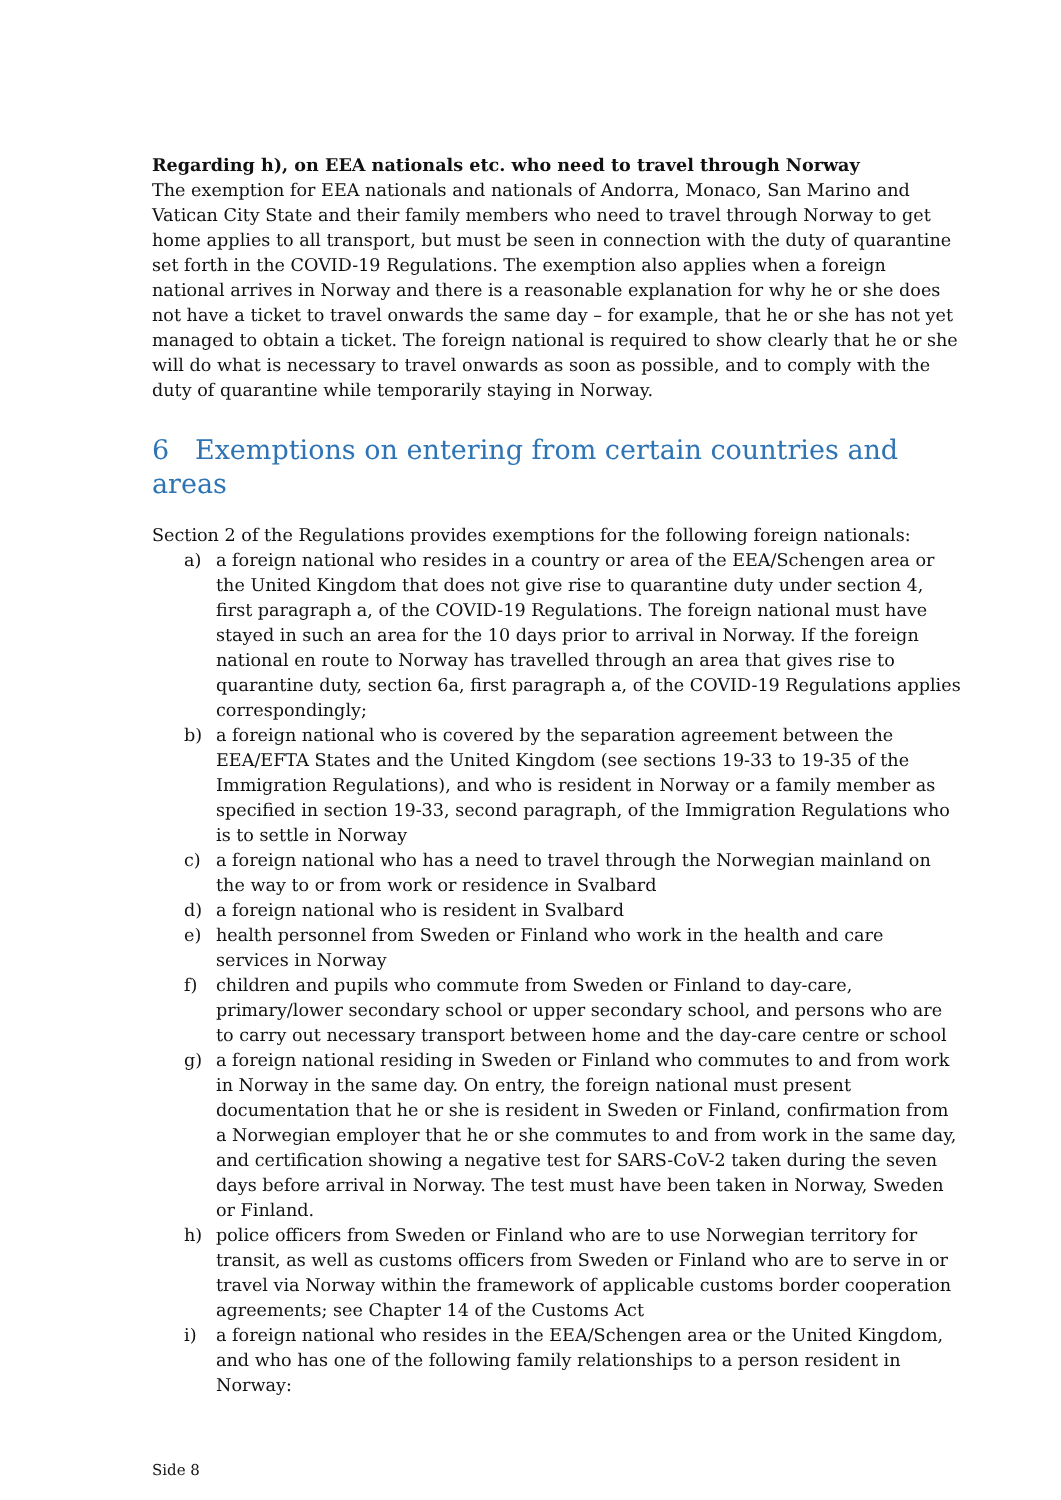Regarding h), on EEA nationals etc. who need to travel through Norway
The exemption for EEA nationals and nationals of Andorra, Monaco, San Marino and Vatican City State and their family members who need to travel through Norway to get home applies to all transport, but must be seen in connection with the duty of quarantine set forth in the COVID-19 Regulations. The exemption also applies when a foreign national arrives in Norway and there is a reasonable explanation for why he or she does not have a ticket to travel onwards the same day – for example, that he or she has not yet managed to obtain a ticket. The foreign national is required to show clearly that he or she will do what is necessary to travel onwards as soon as possible, and to comply with the duty of quarantine while temporarily staying in Norway.
6 Exemptions on entering from certain countries and areas
Section 2 of the Regulations provides exemptions for the following foreign nationals:
a) a foreign national who resides in a country or area of the EEA/Schengen area or the United Kingdom that does not give rise to quarantine duty under section 4, first paragraph a, of the COVID-19 Regulations. The foreign national must have stayed in such an area for the 10 days prior to arrival in Norway. If the foreign national en route to Norway has travelled through an area that gives rise to quarantine duty, section 6a, first paragraph a, of the COVID-19 Regulations applies correspondingly;
b) a foreign national who is covered by the separation agreement between the EEA/EFTA States and the United Kingdom (see sections 19-33 to 19-35 of the Immigration Regulations), and who is resident in Norway or a family member as specified in section 19-33, second paragraph, of the Immigration Regulations who is to settle in Norway
c) a foreign national who has a need to travel through the Norwegian mainland on the way to or from work or residence in Svalbard
d) a foreign national who is resident in Svalbard
e) health personnel from Sweden or Finland who work in the health and care services in Norway
f) children and pupils who commute from Sweden or Finland to day-care, primary/lower secondary school or upper secondary school, and persons who are to carry out necessary transport between home and the day-care centre or school
g) a foreign national residing in Sweden or Finland who commutes to and from work in Norway in the same day. On entry, the foreign national must present documentation that he or she is resident in Sweden or Finland, confirmation from a Norwegian employer that he or she commutes to and from work in the same day, and certification showing a negative test for SARS-CoV-2 taken during the seven days before arrival in Norway. The test must have been taken in Norway, Sweden or Finland.
h) police officers from Sweden or Finland who are to use Norwegian territory for transit, as well as customs officers from Sweden or Finland who are to serve in or travel via Norway within the framework of applicable customs border cooperation agreements; see Chapter 14 of the Customs Act
i) a foreign national who resides in the EEA/Schengen area or the United Kingdom, and who has one of the following family relationships to a person resident in Norway:
Side 8